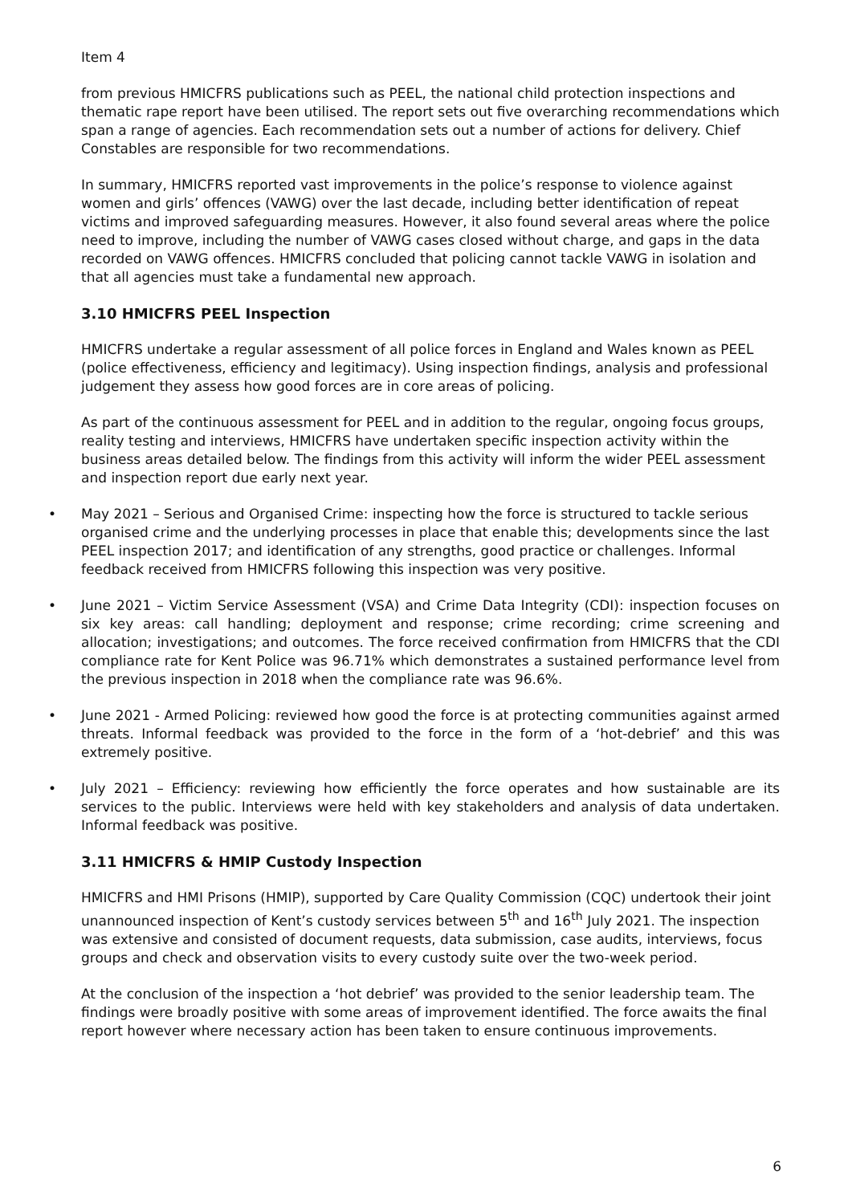Item 4
from previous HMICFRS publications such as PEEL, the national child protection inspections and thematic rape report have been utilised. The report sets out five overarching recommendations which span a range of agencies. Each recommendation sets out a number of actions for delivery. Chief Constables are responsible for two recommendations.
In summary, HMICFRS reported vast improvements in the police’s response to violence against women and girls’ offences (VAWG) over the last decade, including better identification of repeat victims and improved safeguarding measures. However, it also found several areas where the police need to improve, including the number of VAWG cases closed without charge, and gaps in the data recorded on VAWG offences. HMICFRS concluded that policing cannot tackle VAWG in isolation and that all agencies must take a fundamental new approach.
3.10 HMICFRS PEEL Inspection
HMICFRS undertake a regular assessment of all police forces in England and Wales known as PEEL (police effectiveness, efficiency and legitimacy). Using inspection findings, analysis and professional judgement they assess how good forces are in core areas of policing.
As part of the continuous assessment for PEEL and in addition to the regular, ongoing focus groups, reality testing and interviews, HMICFRS have undertaken specific inspection activity within the business areas detailed below. The findings from this activity will inform the wider PEEL assessment and inspection report due early next year.
• May 2021 – Serious and Organised Crime: inspecting how the force is structured to tackle serious organised crime and the underlying processes in place that enable this; developments since the last PEEL inspection 2017; and identification of any strengths, good practice or challenges. Informal feedback received from HMICFRS following this inspection was very positive.
• June 2021 – Victim Service Assessment (VSA) and Crime Data Integrity (CDI): inspection focuses on six key areas: call handling; deployment and response; crime recording; crime screening and allocation; investigations; and outcomes. The force received confirmation from HMICFRS that the CDI compliance rate for Kent Police was 96.71% which demonstrates a sustained performance level from the previous inspection in 2018 when the compliance rate was 96.6%.
• June 2021 - Armed Policing: reviewed how good the force is at protecting communities against armed threats. Informal feedback was provided to the force in the form of a ‘hot-debrief’ and this was extremely positive.
• July 2021 – Efficiency: reviewing how efficiently the force operates and how sustainable are its services to the public. Interviews were held with key stakeholders and analysis of data undertaken. Informal feedback was positive.
3.11 HMICFRS & HMIP Custody Inspection
HMICFRS and HMI Prisons (HMIP), supported by Care Quality Commission (CQC) undertook their joint unannounced inspection of Kent’s custody services between 5<sup>th</sup> and 16<sup>th</sup> July 2021. The inspection was extensive and consisted of document requests, data submission, case audits, interviews, focus groups and check and observation visits to every custody suite over the two-week period.
At the conclusion of the inspection a ‘hot debrief’ was provided to the senior leadership team. The findings were broadly positive with some areas of improvement identified. The force awaits the final report however where necessary action has been taken to ensure continuous improvements.
6